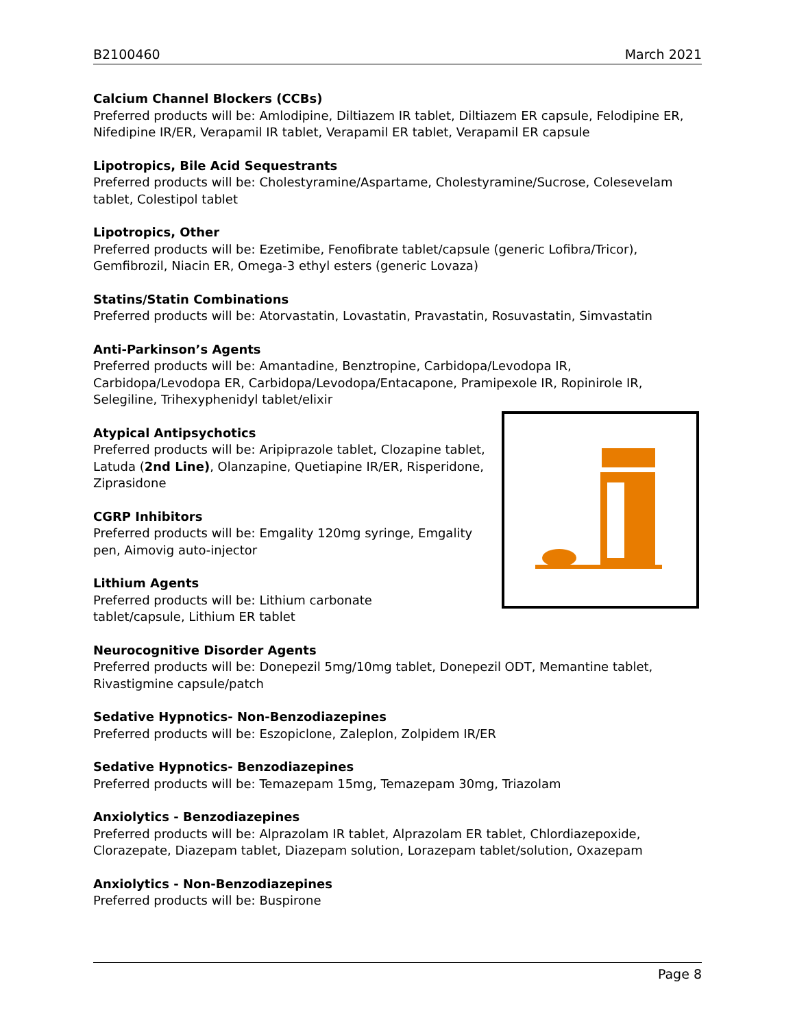B2100460 March 2021
Calcium Channel Blockers (CCBs)
Preferred products will be: Amlodipine, Diltiazem IR tablet, Diltiazem ER capsule, Felodipine ER, Nifedipine IR/ER, Verapamil IR tablet, Verapamil ER tablet, Verapamil ER capsule
Lipotropics, Bile Acid Sequestrants
Preferred products will be: Cholestyramine/Aspartame, Cholestyramine/Sucrose, Colesevelam tablet, Colestipol tablet
Lipotropics, Other
Preferred products will be: Ezetimibe, Fenofibrate tablet/capsule (generic Lofibra/Tricor), Gemfibrozil, Niacin ER, Omega-3 ethyl esters (generic Lovaza)
Statins/Statin Combinations
Preferred products will be: Atorvastatin, Lovastatin, Pravastatin, Rosuvastatin, Simvastatin
Anti-Parkinson’s Agents
Preferred products will be: Amantadine, Benztropine, Carbidopa/Levodopa IR, Carbidopa/Levodopa ER, Carbidopa/Levodopa/Entacapone, Pramipexole IR, Ropinirole IR, Selegiline, Trihexyphenidyl tablet/elixir
Atypical Antipsychotics
Preferred products will be: Aripiprazole tablet, Clozapine tablet, Latuda (2nd Line), Olanzapine, Quetiapine IR/ER, Risperidone, Ziprasidone
CGRP Inhibitors
Preferred products will be: Emgality 120mg syringe, Emgality pen, Aimovig auto-injector
Lithium Agents
Preferred products will be: Lithium carbonate
tablet/capsule, Lithium ER tablet
Neurocognitive Disorder Agents
Preferred products will be: Donepezil 5mg/10mg tablet, Donepezil ODT, Memantine tablet, Rivastigmine capsule/patch
Sedative Hypnotics- Non-Benzodiazepines
Preferred products will be: Eszopiclone, Zaleplon, Zolpidem IR/ER
Sedative Hypnotics- Benzodiazepines
Preferred products will be: Temazepam 15mg, Temazepam 30mg, Triazolam
Anxiolytics - Benzodiazepines
Preferred products will be: Alprazolam IR tablet, Alprazolam ER tablet, Chlordiazepoxide, Clorazepate, Diazepam tablet, Diazepam solution, Lorazepam tablet/solution, Oxazepam
Anxiolytics - Non-Benzodiazepines
Preferred products will be: Buspirone
Page 8